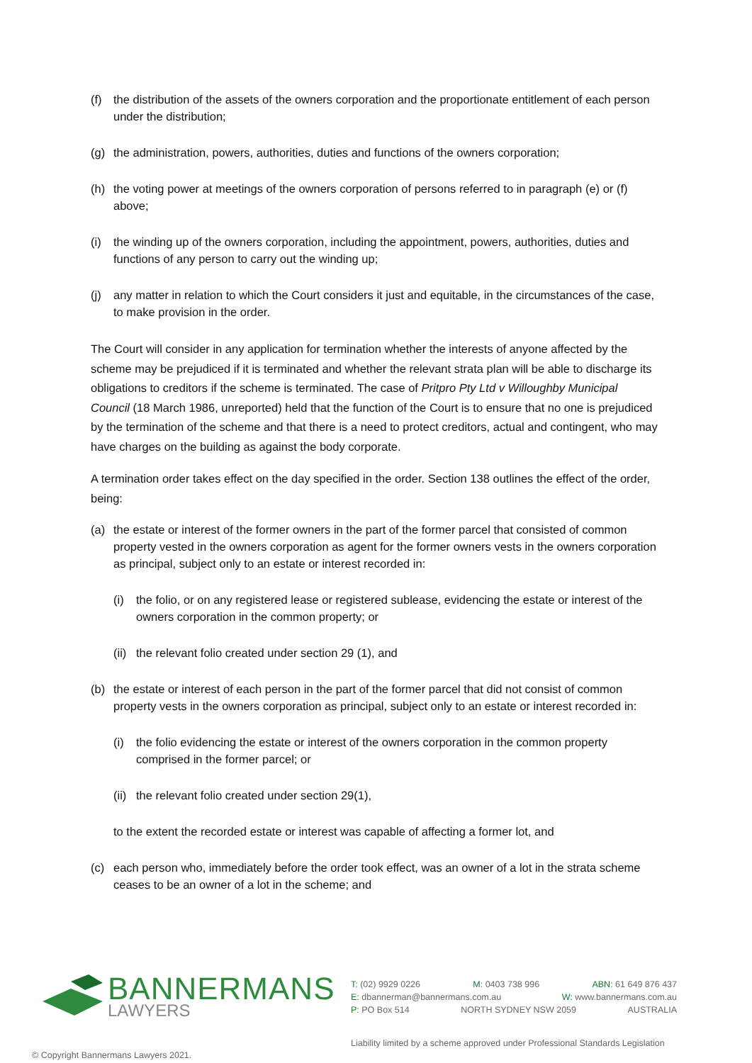(f) the distribution of the assets of the owners corporation and the proportionate entitlement of each person under the distribution;
(g) the administration, powers, authorities, duties and functions of the owners corporation;
(h) the voting power at meetings of the owners corporation of persons referred to in paragraph (e) or (f) above;
(i) the winding up of the owners corporation, including the appointment, powers, authorities, duties and functions of any person to carry out the winding up;
(j) any matter in relation to which the Court considers it just and equitable, in the circumstances of the case, to make provision in the order.
The Court will consider in any application for termination whether the interests of anyone affected by the scheme may be prejudiced if it is terminated and whether the relevant strata plan will be able to discharge its obligations to creditors if the scheme is terminated. The case of Pritpro Pty Ltd v Willoughby Municipal Council (18 March 1986, unreported) held that the function of the Court is to ensure that no one is prejudiced by the termination of the scheme and that there is a need to protect creditors, actual and contingent, who may have charges on the building as against the body corporate.
A termination order takes effect on the day specified in the order. Section 138 outlines the effect of the order, being:
(a) the estate or interest of the former owners in the part of the former parcel that consisted of common property vested in the owners corporation as agent for the former owners vests in the owners corporation as principal, subject only to an estate or interest recorded in:
(i) the folio, or on any registered lease or registered sublease, evidencing the estate or interest of the owners corporation in the common property; or
(ii) the relevant folio created under section 29 (1), and
(b) the estate or interest of each person in the part of the former parcel that did not consist of common property vests in the owners corporation as principal, subject only to an estate or interest recorded in:
(i) the folio evidencing the estate or interest of the owners corporation in the common property comprised in the former parcel; or
(ii) the relevant folio created under section 29(1),
to the extent the recorded estate or interest was capable of affecting a former lot, and
(c) each person who, immediately before the order took effect, was an owner of a lot in the strata scheme ceases to be an owner of a lot in the scheme; and
BANNERMANS
LAWYERS
T: (02) 9929 0226 M: 0403 738 996 ABN: 61 649 876 437
E: dbannerman@bannermans.com.au W: www.bannermans.com.au
P: PO Box 514 NORTH SYDNEY NSW 2059 AUSTRALIA
Liability limited by a scheme approved under Professional Standards Legislation
© Copyright Bannermans Lawyers 2021.